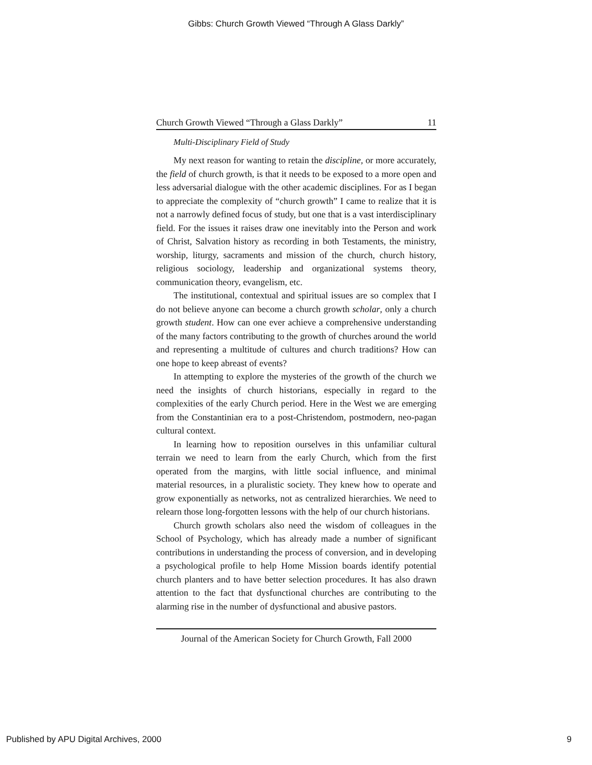Gibbs: Church Growth Viewed “Through A Glass Darkly”
Church Growth Viewed “Through a Glass Darkly” 11
Multi-Disciplinary Field of Study
My next reason for wanting to retain the discipline, or more accurately, the field of church growth, is that it needs to be exposed to a more open and less adversarial dialogue with the other academic disciplines. For as I began to appreciate the complexity of “church growth” I came to realize that it is not a narrowly defined focus of study, but one that is a vast interdisciplinary field. For the issues it raises draw one inevitably into the Person and work of Christ, Salvation history as recording in both Testaments, the ministry, worship, liturgy, sacraments and mission of the church, church history, religious sociology, leadership and organizational systems theory, communication theory, evangelism, etc.
The institutional, contextual and spiritual issues are so complex that I do not believe anyone can become a church growth scholar, only a church growth student. How can one ever achieve a comprehensive understanding of the many factors contributing to the growth of churches around the world and representing a multitude of cultures and church traditions? How can one hope to keep abreast of events?
In attempting to explore the mysteries of the growth of the church we need the insights of church historians, especially in regard to the complexities of the early Church period. Here in the West we are emerging from the Constantinian era to a post-Christendom, postmodern, neo-pagan cultural context.
In learning how to reposition ourselves in this unfamiliar cultural terrain we need to learn from the early Church, which from the first operated from the margins, with little social influence, and minimal material resources, in a pluralistic society. They knew how to operate and grow exponentially as networks, not as centralized hierarchies. We need to relearn those long-forgotten lessons with the help of our church historians.
Church growth scholars also need the wisdom of colleagues in the School of Psychology, which has already made a number of significant contributions in understanding the process of conversion, and in developing a psychological profile to help Home Mission boards identify potential church planters and to have better selection procedures. It has also drawn attention to the fact that dysfunctional churches are contributing to the alarming rise in the number of dysfunctional and abusive pastors.
Journal of the American Society for Church Growth, Fall 2000
Published by APU Digital Archives, 2000 9